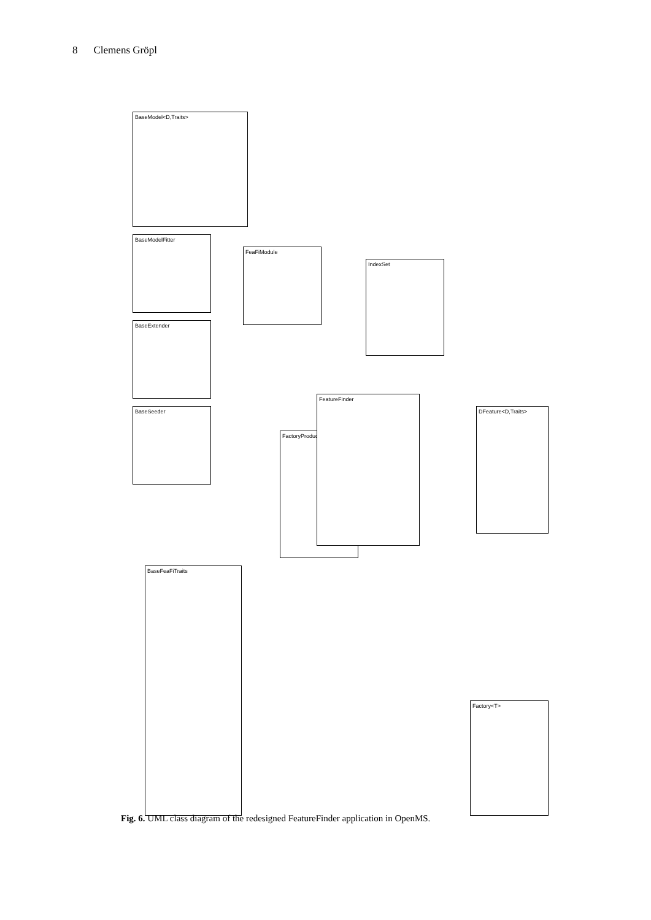8 Clemens Gröpl
BaseFeaFiTraits
BaseSeeder
BaseExtender
BaseModelFitter
BaseModel<D,Traits>
FeaFiModule
FactoryProduct
FeatureFinder
IndexSet
DFeature<D,Traits>
Factory<T>
Fig. 6. UML class diagram of the redesigned FeatureFinder application in OpenMS.